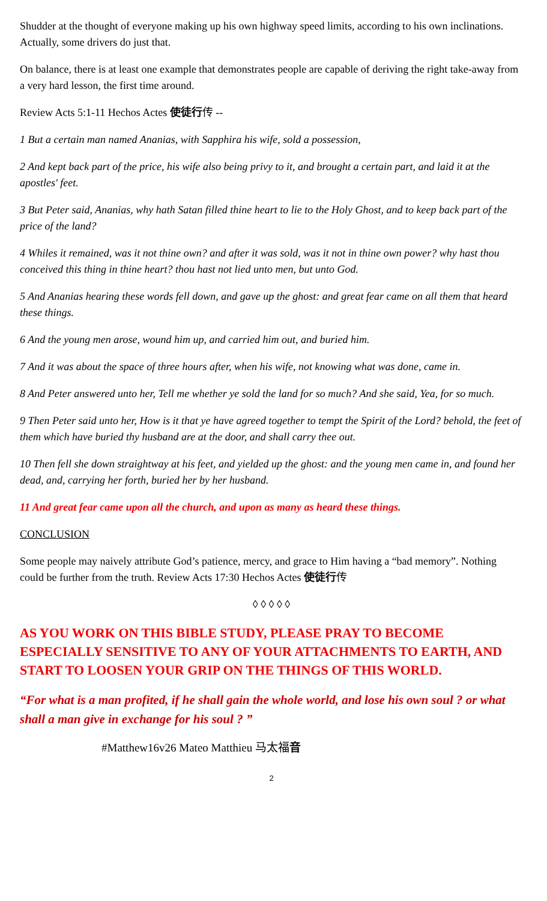Shudder at the thought of everyone making up his own highway speed limits, according to his own inclinations. Actually, some drivers do just that.
On balance, there is at least one example that demonstrates people are capable of deriving the right take-away from a very hard lesson, the first time around.
Review Acts 5:1-11 Hechos Actes 使徒行传 --
1 But a certain man named Ananias, with Sapphira his wife, sold a possession,
2 And kept back part of the price, his wife also being privy to it, and brought a certain part, and laid it at the apostles' feet.
3 But Peter said, Ananias, why hath Satan filled thine heart to lie to the Holy Ghost, and to keep back part of the price of the land?
4 Whiles it remained, was it not thine own? and after it was sold, was it not in thine own power? why hast thou conceived this thing in thine heart? thou hast not lied unto men, but unto God.
5 And Ananias hearing these words fell down, and gave up the ghost: and great fear came on all them that heard these things.
6 And the young men arose, wound him up, and carried him out, and buried him.
7 And it was about the space of three hours after, when his wife, not knowing what was done, came in.
8 And Peter answered unto her, Tell me whether ye sold the land for so much? And she said, Yea, for so much.
9 Then Peter said unto her, How is it that ye have agreed together to tempt the Spirit of the Lord? behold, the feet of them which have buried thy husband are at the door, and shall carry thee out.
10 Then fell she down straightway at his feet, and yielded up the ghost: and the young men came in, and found her dead, and, carrying her forth, buried her by her husband.
11 And great fear came upon all the church, and upon as many as heard these things.
CONCLUSION
Some people may naively attribute God’s patience, mercy, and grace to Him having a “bad memory”. Nothing could be further from the truth. Review Acts 17:30 Hechos Actes 使徒行传
◊ ◊ ◊ ◊ ◊
AS YOU WORK ON THIS BIBLE STUDY, PLEASE PRAY TO BECOME ESPECIALLY SENSITIVE TO ANY OF YOUR ATTACHMENTS TO EARTH, AND START TO LOOSEN YOUR GRIP ON THE THINGS OF THIS WORLD.
“For what is a man profited, if he shall gain the whole world, and lose his own soul ? or what shall a man give in exchange for his soul ? ”
#Matthew16v26 Mateo Matthieu 马太福音
2